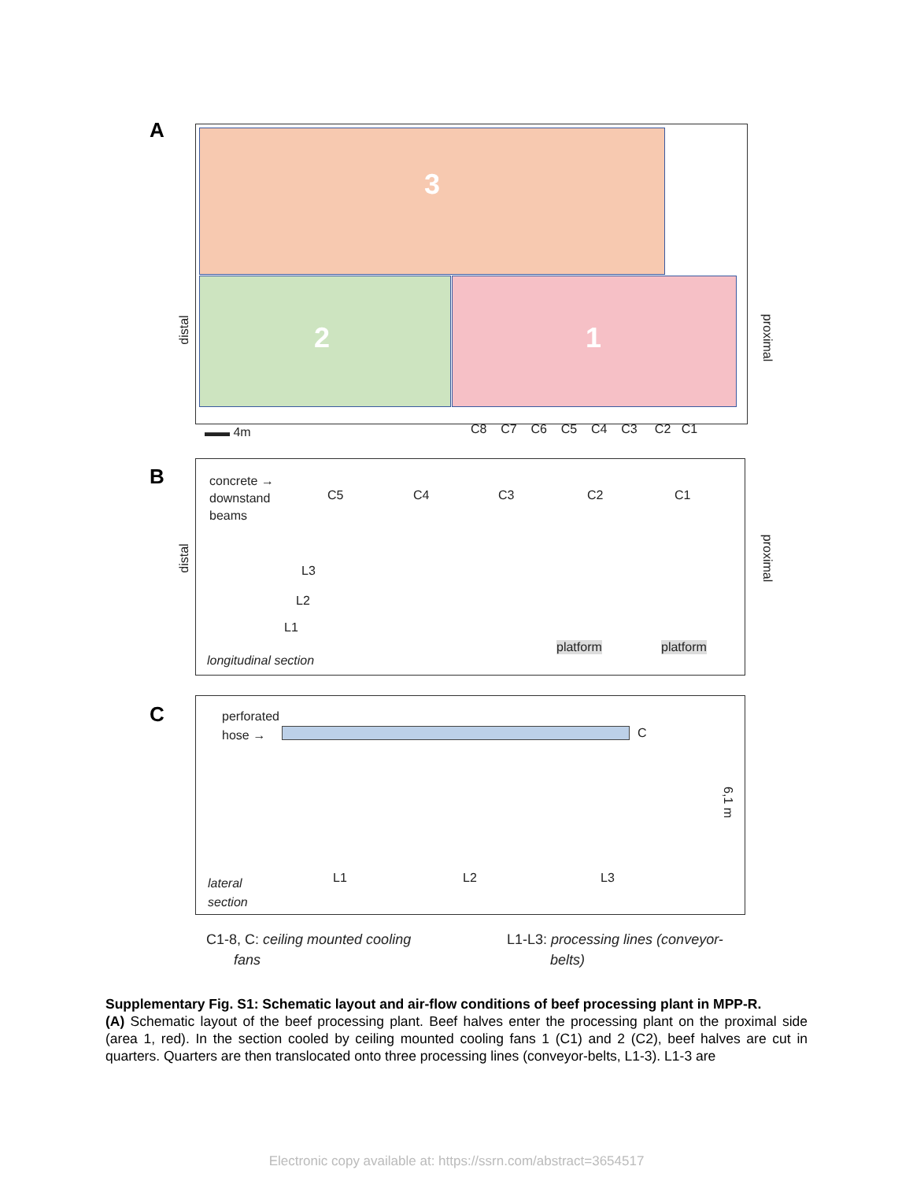A
3
2 1
distal
proximal
▬▬ 4m
C8 C7 C6 C5 C4 C3 C2 C1
B
concrete →
downstand
beams
C5 C4 C3 C2 C1
distal proximal
L3
L2
L1
platform platform
longitudinal section
C
perforated
hose →
C
6,1 m
L1 L2 L3
lateral
section
C1-8, C: ceiling mounted cooling
fans
L1-L3: processing lines (conveyor-
belts)
Supplementary Fig. S1: Schematic layout and air-flow conditions of beef processing plant in MPP-R.
(A) Schematic layout of the beef processing plant. Beef halves enter the processing plant on the proximal side (area 1, red). In the section cooled by ceiling mounted cooling fans 1 (C1) and 2 (C2), beef halves are cut in quarters. Quarters are then translocated onto three processing lines (conveyor-belts, L1-3). L1-3 are
Electronic copy available at: https://ssrn.com/abstract=3654517